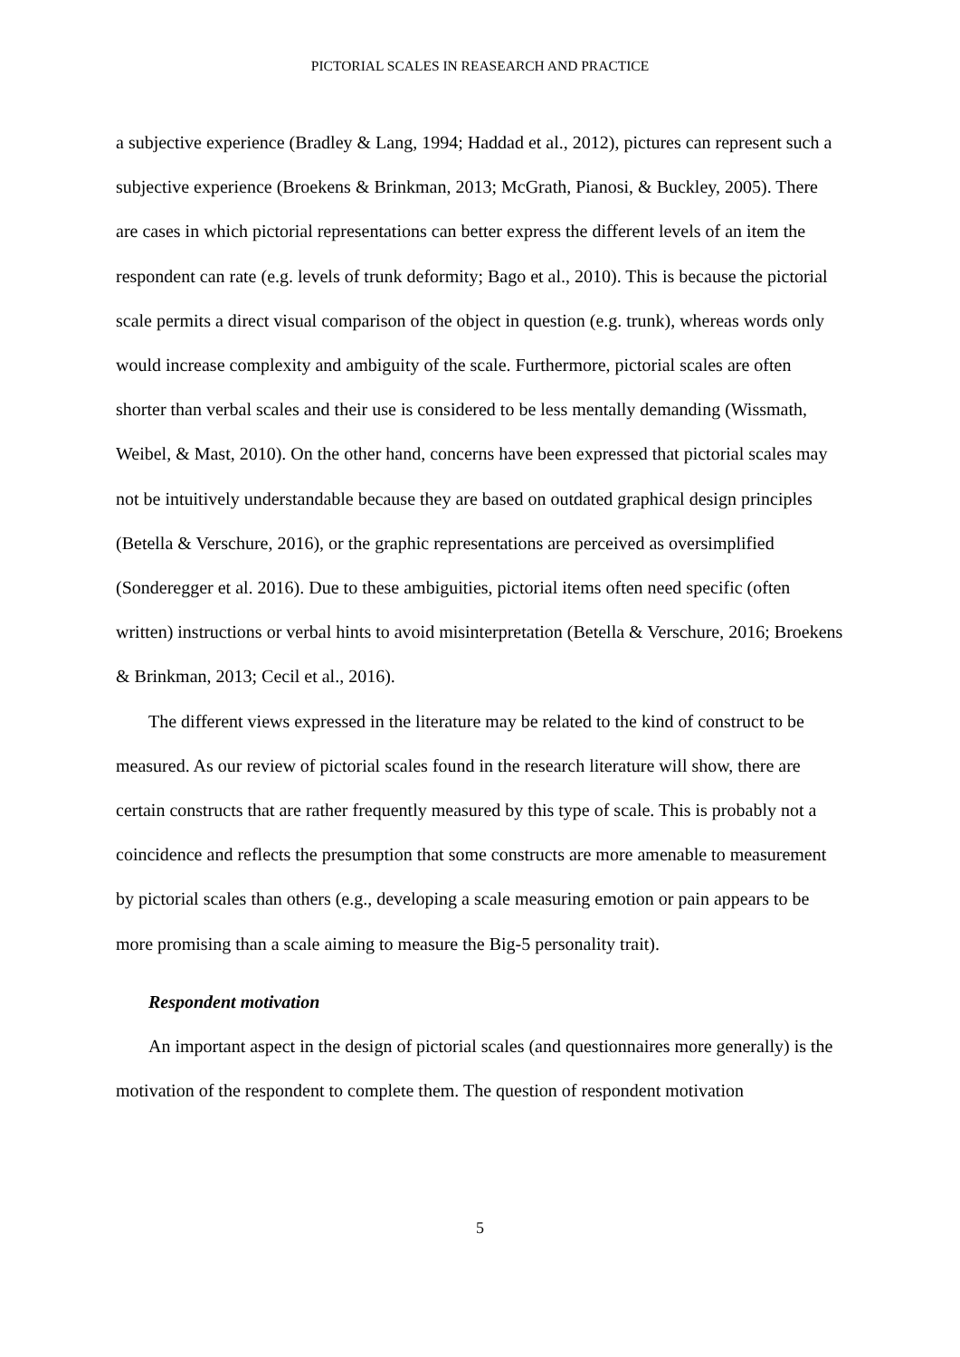PICTORIAL SCALES IN REASEARCH AND PRACTICE
a subjective experience (Bradley & Lang, 1994; Haddad et al., 2012), pictures can represent such a subjective experience (Broekens & Brinkman, 2013; McGrath, Pianosi, & Buckley, 2005). There are cases in which pictorial representations can better express the different levels of an item the respondent can rate (e.g. levels of trunk deformity; Bago et al., 2010). This is because the pictorial scale permits a direct visual comparison of the object in question (e.g. trunk), whereas words only would increase complexity and ambiguity of the scale. Furthermore, pictorial scales are often shorter than verbal scales and their use is considered to be less mentally demanding (Wissmath, Weibel, & Mast, 2010). On the other hand, concerns have been expressed that pictorial scales may not be intuitively understandable because they are based on outdated graphical design principles (Betella & Verschure, 2016), or the graphic representations are perceived as oversimplified (Sonderegger et al. 2016). Due to these ambiguities, pictorial items often need specific (often written) instructions or verbal hints to avoid misinterpretation (Betella & Verschure, 2016; Broekens & Brinkman, 2013; Cecil et al., 2016).
The different views expressed in the literature may be related to the kind of construct to be measured. As our review of pictorial scales found in the research literature will show, there are certain constructs that are rather frequently measured by this type of scale. This is probably not a coincidence and reflects the presumption that some constructs are more amenable to measurement by pictorial scales than others (e.g., developing a scale measuring emotion or pain appears to be more promising than a scale aiming to measure the Big-5 personality trait).
Respondent motivation
An important aspect in the design of pictorial scales (and questionnaires more generally) is the motivation of the respondent to complete them. The question of respondent motivation
5